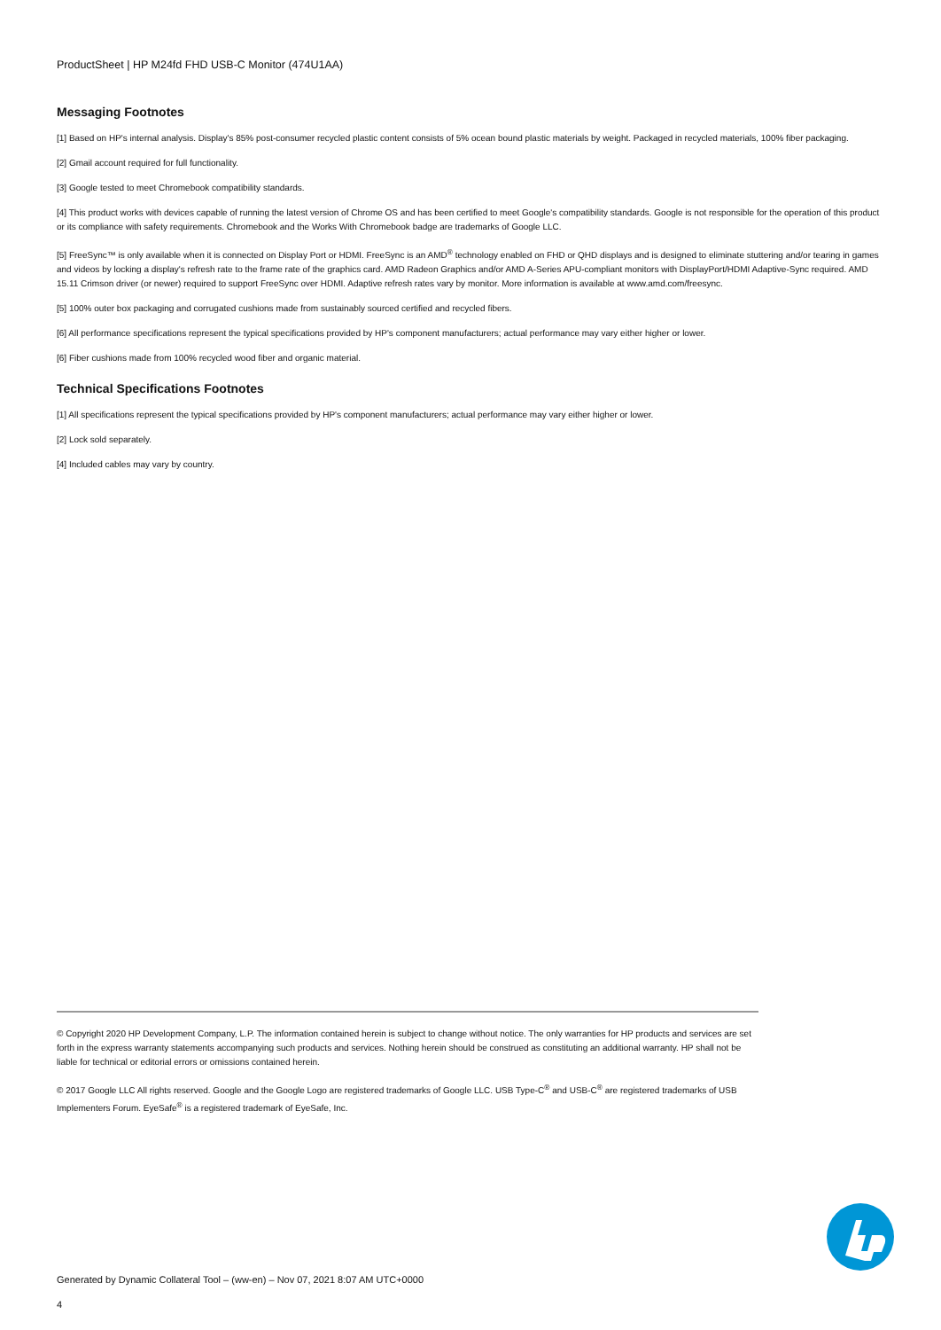ProductSheet | HP M24fd FHD USB-C Monitor (474U1AA)
Messaging Footnotes
[1] Based on HP's internal analysis. Display's 85% post-consumer recycled plastic content consists of 5% ocean bound plastic materials by weight. Packaged in recycled materials, 100% fiber packaging.
[2] Gmail account required for full functionality.
[3] Google tested to meet Chromebook compatibility standards.
[4] This product works with devices capable of running the latest version of Chrome OS and has been certified to meet Google's compatibility standards. Google is not responsible for the operation of this product or its compliance with safety requirements. Chromebook and the Works With Chromebook badge are trademarks of Google LLC.
[5] FreeSync™ is only available when it is connected on Display Port or HDMI. FreeSync is an AMD<sup>®</sup> technology enabled on FHD or QHD displays and is designed to eliminate stuttering and/or tearing in games and videos by locking a display's refresh rate to the frame rate of the graphics card. AMD Radeon Graphics and/or AMD A-Series APU-compliant monitors with DisplayPort/HDMI Adaptive-Sync required. AMD 15.11 Crimson driver (or newer) required to support FreeSync over HDMI. Adaptive refresh rates vary by monitor. More information is available at www.amd.com/freesync.
[5] 100% outer box packaging and corrugated cushions made from sustainably sourced certified and recycled fibers.
[6] All performance specifications represent the typical specifications provided by HP's component manufacturers; actual performance may vary either higher or lower.
[6] Fiber cushions made from 100% recycled wood fiber and organic material.
Technical Specifications Footnotes
[1] All specifications represent the typical specifications provided by HP's component manufacturers; actual performance may vary either higher or lower.
[2] Lock sold separately.
[4] Included cables may vary by country.
© Copyright 2020 HP Development Company, L.P. The information contained herein is subject to change without notice. The only warranties for HP products and services are set forth in the express warranty statements accompanying such products and services. Nothing herein should be construed as constituting an additional warranty. HP shall not be liable for technical or editorial errors or omissions contained herein.
© 2017 Google LLC All rights reserved. Google and the Google Logo are registered trademarks of Google LLC. USB Type-C<sup>®</sup> and USB-C<sup>®</sup> are registered trademarks of USB Implementers Forum. EyeSafe<sup>®</sup> is a registered trademark of EyeSafe, Inc.
Generated by Dynamic Collateral Tool – (ww-en) – Nov 07, 2021 8:07 AM UTC+0000
4